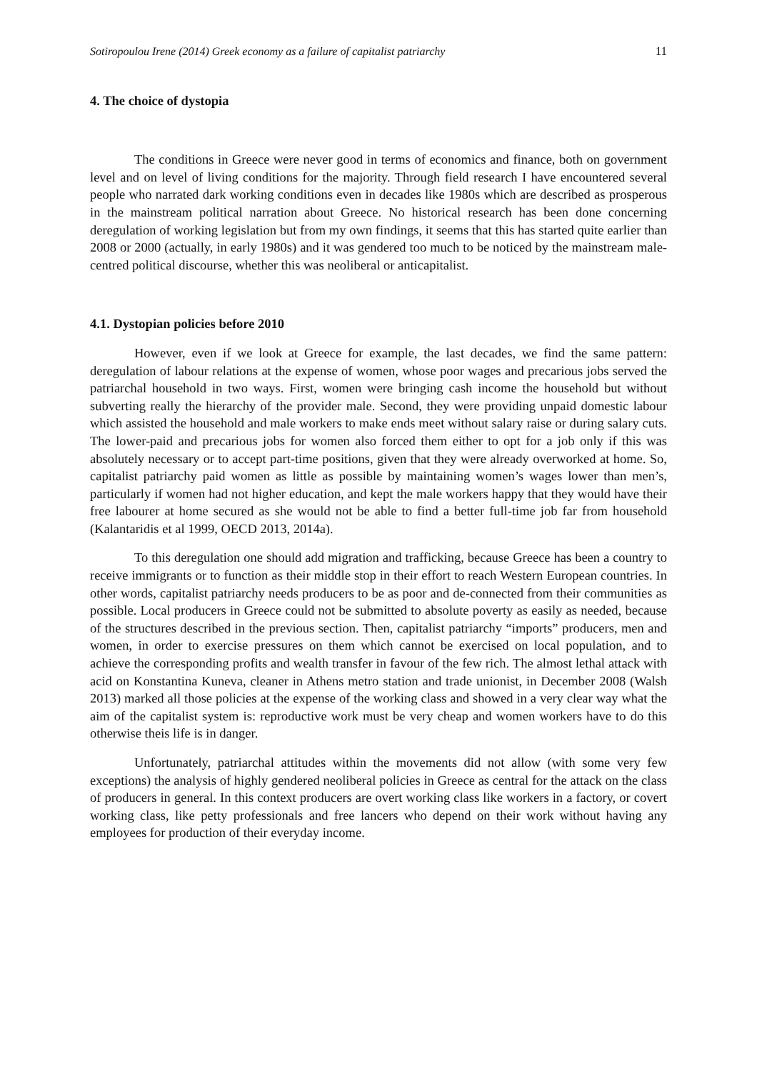Sotiropoulou Irene (2014) Greek economy as a failure of capitalist patriarchy 11
4. The choice of dystopia
The conditions in Greece were never good in terms of economics and finance, both on government level and on level of living conditions for the majority. Through field research I have encountered several people who narrated dark working conditions even in decades like 1980s which are described as prosperous in the mainstream political narration about Greece. No historical research has been done concerning deregulation of working legislation but from my own findings, it seems that this has started quite earlier than 2008 or 2000 (actually, in early 1980s) and it was gendered too much to be noticed by the mainstream male-centred political discourse, whether this was neoliberal or anticapitalist.
4.1. Dystopian policies before 2010
However, even if we look at Greece for example, the last decades, we find the same pattern: deregulation of labour relations at the expense of women, whose poor wages and precarious jobs served the patriarchal household in two ways. First, women were bringing cash income the household but without subverting really the hierarchy of the provider male. Second, they were providing unpaid domestic labour which assisted the household and male workers to make ends meet without salary raise or during salary cuts. The lower-paid and precarious jobs for women also forced them either to opt for a job only if this was absolutely necessary or to accept part-time positions, given that they were already overworked at home. So, capitalist patriarchy paid women as little as possible by maintaining women’s wages lower than men’s, particularly if women had not higher education, and kept the male workers happy that they would have their free labourer at home secured as she would not be able to find a better full-time job far from household (Kalantaridis et al 1999, OECD 2013, 2014a).
To this deregulation one should add migration and trafficking, because Greece has been a country to receive immigrants or to function as their middle stop in their effort to reach Western European countries. In other words, capitalist patriarchy needs producers to be as poor and de-connected from their communities as possible. Local producers in Greece could not be submitted to absolute poverty as easily as needed, because of the structures described in the previous section. Then, capitalist patriarchy “imports” producers, men and women, in order to exercise pressures on them which cannot be exercised on local population, and to achieve the corresponding profits and wealth transfer in favour of the few rich. The almost lethal attack with acid on Konstantina Kuneva, cleaner in Athens metro station and trade unionist, in December 2008 (Walsh 2013) marked all those policies at the expense of the working class and showed in a very clear way what the aim of the capitalist system is: reproductive work must be very cheap and women workers have to do this otherwise theis life is in danger.
Unfortunately, patriarchal attitudes within the movements did not allow (with some very few exceptions) the analysis of highly gendered neoliberal policies in Greece as central for the attack on the class of producers in general. In this context producers are overt working class like workers in a factory, or covert working class, like petty professionals and free lancers who depend on their work without having any employees for production of their everyday income.